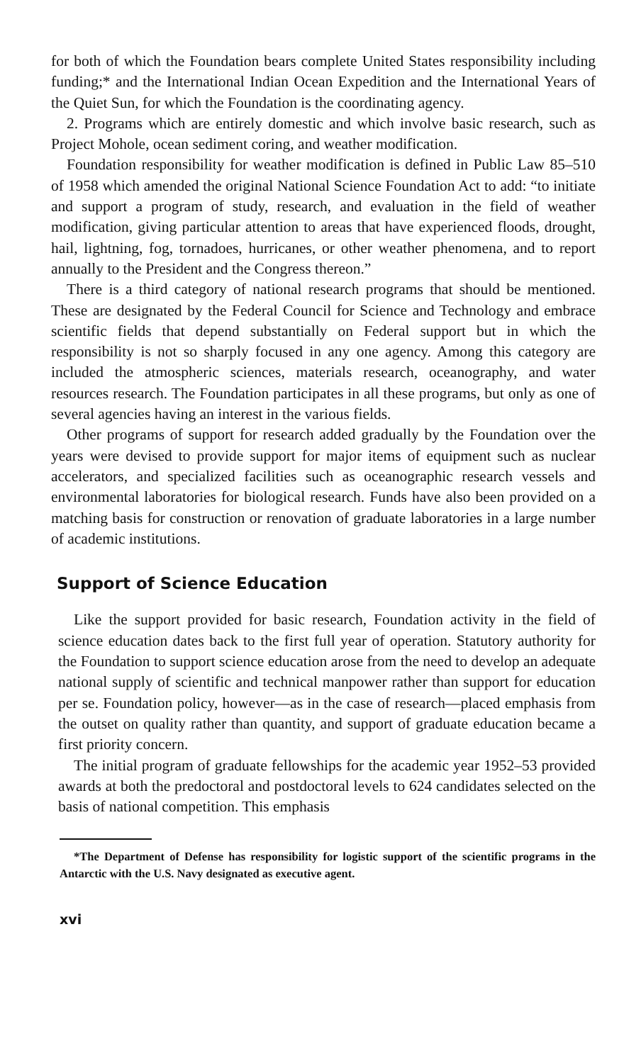for both of which the Foundation bears complete United States responsibility including funding;* and the International Indian Ocean Expedition and the International Years of the Quiet Sun, for which the Foundation is the coordinating agency.
2. Programs which are entirely domestic and which involve basic research, such as Project Mohole, ocean sediment coring, and weather modification.
Foundation responsibility for weather modification is defined in Public Law 85–510 of 1958 which amended the original National Science Foundation Act to add: “to initiate and support a program of study, research, and evaluation in the field of weather modification, giving particular attention to areas that have experienced floods, drought, hail, lightning, fog, tornadoes, hurricanes, or other weather phenomena, and to report annually to the President and the Congress thereon.”
There is a third category of national research programs that should be mentioned. These are designated by the Federal Council for Science and Technology and embrace scientific fields that depend substantially on Federal support but in which the responsibility is not so sharply focused in any one agency. Among this category are included the atmospheric sciences, materials research, oceanography, and water resources research. The Foundation participates in all these programs, but only as one of several agencies having an interest in the various fields.
Other programs of support for research added gradually by the Foundation over the years were devised to provide support for major items of equipment such as nuclear accelerators, and specialized facilities such as oceanographic research vessels and environmental laboratories for biological research. Funds have also been provided on a matching basis for construction or renovation of graduate laboratories in a large number of academic institutions.
Support of Science Education
Like the support provided for basic research, Foundation activity in the field of science education dates back to the first full year of operation. Statutory authority for the Foundation to support science education arose from the need to develop an adequate national supply of scientific and technical manpower rather than support for education per se. Foundation policy, however—as in the case of research—placed emphasis from the outset on quality rather than quantity, and support of graduate education became a first priority concern.
The initial program of graduate fellowships for the academic year 1952–53 provided awards at both the predoctoral and postdoctoral levels to 624 candidates selected on the basis of national competition. This emphasis
*The Department of Defense has responsibility for logistic support of the scientific programs in the Antarctic with the U.S. Navy designated as executive agent.
xvi